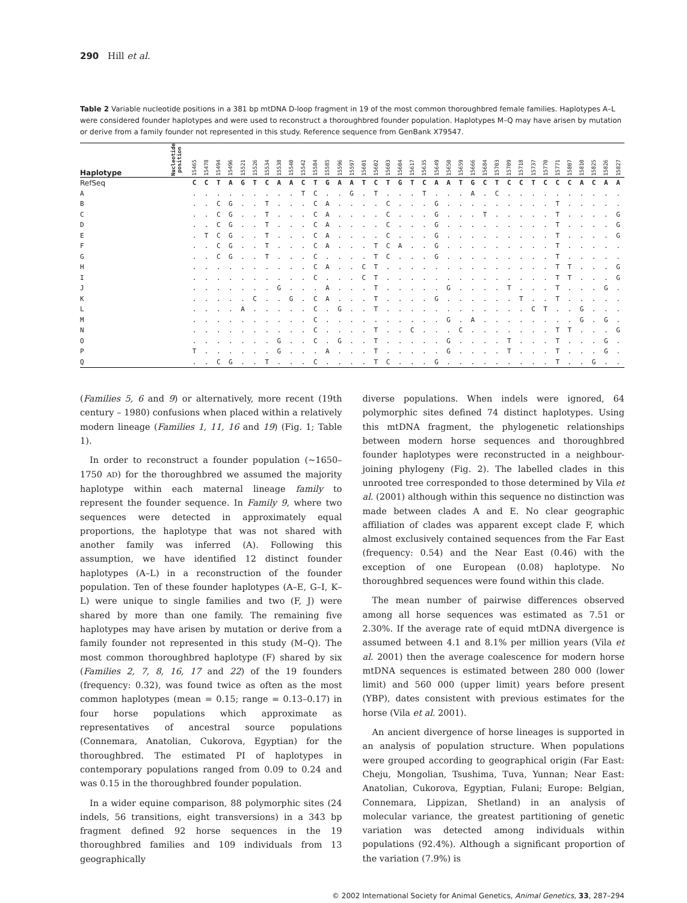290 Hill et al.
Table 2 Variable nucleotide positions in a 381 bp mtDNA D-loop fragment in 19 of the most common thoroughbred female families. Haplotypes A–L were considered founder haplotypes and were used to reconstruct a thoroughbred founder population. Haplotypes M–Q may have arisen by mutation or derive from a family founder not represented in this study. Reference sequence from GenBank X79547.
| Haplotype | Nucleotide position | 15465 | 15478 | 15494 | 15496 | 15521 | 15526 | 15534 | 15538 | 15540 | 15542 | 15584 | 15585 | 15596 | 15597 | 15601 | 15602 | 15603 | 15604 | 15617 | 15635 | 15649 | 15650 | 15659 | 15666 | 15684 | 15703 | 15709 | 15718 | 15737 | 15770 | 15771 | 15807 | 15810 | 15825 | 15826 | 15827 |
| --- | --- | --- | --- | --- | --- | --- | --- | --- | --- | --- | --- | --- | --- | --- | --- | --- | --- | --- | --- | --- | --- | --- | --- | --- | --- | --- | --- | --- | --- | --- | --- | --- | --- | --- | --- | --- | --- |
| RefSeq | | C | C | T | A | G | T | C | A | A | C | T | G | A | A | T | C | T | G | T | C | A | A | T | G | C | T | C | C | T | C | C | C | A | C | A | A |
| A | | . | . | . | . | . | . | . | . | . | T | C | . | . | G | . | T | . | . | . | T | . | . | . | A | . | C | . | . | . | . | . | . | . | . | . | . |
| B | | . | . | C | G | . | . | T | . | . | . | C | A | . | . | . | . | C | . | . | . | G | . | . | . | . | . | . | . | . | . | T | . | . | . | . | . |
| C | | . | . | C | G | . | . | T | . | . | . | C | A | . | . | . | . | C | . | . | . | G | . | . | . | T | . | . | . | . | . | T | . | . | . | . | G |
| D | | . | . | C | G | . | . | T | . | . | . | C | A | . | . | . | . | C | . | . | . | G | . | . | . | . | . | . | . | . | . | T | . | . | . | . | G |
| E | | . | T | C | G | . | . | T | . | . | . | C | A | . | . | . | . | C | . | . | . | G | . | . | . | . | . | . | . | . | . | T | . | . | . | . | G |
| F | | . | . | C | G | . | . | T | . | . | . | C | A | . | . | . | T | C | A | . | . | G | . | . | . | . | . | . | . | . | . | T | . | . | . | . | . |
| G | | . | . | C | G | . | . | T | . | . | . | C | . | . | . | . | T | C | . | . | . | G | . | . | . | . | . | . | . | . | . | T | . | . | . | . | . |
| H | | . | . | . | . | . | . | . | . | . | . | C | A | . | . | C | T | . | . | . | . | . | . | . | . | . | . | . | . | . | . | T | T | . | . | . | G |
| I | | . | . | . | . | . | . | . | . | . | . | C | . | . | . | C | T | . | . | . | . | . | . | . | . | . | . | . | . | . | . | T | T | . | . | . | G |
| J | | . | . | . | . | . | . | . | G | . | . | . | A | . | . | . | T | . | . | . | . | . | G | . | . | . | . | T | . | . | . | T | . | . | . | G | . |
| K | | . | . | . | . | . | C | . | . | G | . | C | A | . | . | . | T | . | . | . | . | G | . | . | . | . | . | . | T | . | . | T | . | . | . | . | . |
| L | | . | . | . | . | A | . | . | . | . | . | C | . | G | . | . | T | . | . | . | . | . | . | . | . | . | . | . | . | C | T | . | . | G | . | . | . |
| M | | . | . | . | . | . | . | . | . | . | . | C | . | . | . | . | . | . | . | . | . | . | G | . | A | . | . | . | . | . | . | . | . | G | . | G | . |
| N | | . | . | . | . | . | . | . | . | . | . | C | . | . | . | . | T | . | . | C | . | . | . | C | . | . | . | . | . | . | . | T | T | . | . | . | G |
| O | | . | . | . | . | . | . | . | G | . | . | C | . | G | . | . | T | . | . | . | . | . | G | . | . | . | . | T | . | . | . | T | . | . | . | G | . |
| P | | T | . | . | . | . | . | . | G | . | . | . | A | . | . | . | T | . | . | . | . | . | G | . | . | . | . | T | . | . | . | T | . | . | . | G | . |
| Q | | . | . | C | G | . | . | T | . | . | . | C | . | . | . | . | T | C | . | . | . | G | . | . | . | . | . | . | . | . | . | T | . | . | G | . | . |
(Families 5, 6 and 9) or alternatively, more recent (19th century – 1980) confusions when placed within a relatively modern lineage (Families 1, 11, 16 and 19) (Fig. 1; Table 1).
In order to reconstruct a founder population (∼1650–1750 AD) for the thoroughbred we assumed the majority haplotype within each maternal lineage family to represent the founder sequence. In Family 9, where two sequences were detected in approximately equal proportions, the haplotype that was not shared with another family was inferred (A). Following this assumption, we have identified 12 distinct founder haplotypes (A–L) in a reconstruction of the founder population. Ten of these founder haplotypes (A–E, G–I, K–L) were unique to single families and two (F, J) were shared by more than one family. The remaining five haplotypes may have arisen by mutation or derive from a family founder not represented in this study (M–Q). The most common thoroughbred haplotype (F) shared by six (Families 2, 7, 8, 16, 17 and 22) of the 19 founders (frequency: 0.32), was found twice as often as the most common haplotypes (mean = 0.15; range = 0.13–0.17) in four horse populations which approximate as representatives of ancestral source populations (Connemara, Anatolian, Cukorova, Egyptian) for the thoroughbred. The estimated PI of haplotypes in contemporary populations ranged from 0.09 to 0.24 and was 0.15 in the thoroughbred founder population.
In a wider equine comparison, 88 polymorphic sites (24 indels, 56 transitions, eight transversions) in a 343 bp fragment defined 92 horse sequences in the 19 thoroughbred families and 109 individuals from 13 geographically
diverse populations. When indels were ignored, 64 polymorphic sites defined 74 distinct haplotypes. Using this mtDNA fragment, the phylogenetic relationships between modern horse sequences and thoroughbred founder haplotypes were reconstructed in a neighbour-joining phylogeny (Fig. 2). The labelled clades in this unrooted tree corresponded to those determined by Vila et al. (2001) although within this sequence no distinction was made between clades A and E. No clear geographic affiliation of clades was apparent except clade F, which almost exclusively contained sequences from the Far East (frequency: 0.54) and the Near East (0.46) with the exception of one European (0.08) haplotype. No thoroughbred sequences were found within this clade.
The mean number of pairwise differences observed among all horse sequences was estimated as 7.51 or 2.30%. If the average rate of equid mtDNA divergence is assumed between 4.1 and 8.1% per million years (Vila et al. 2001) then the average coalescence for modern horse mtDNA sequences is estimated between 280 000 (lower limit) and 560 000 (upper limit) years before present (YBP), dates consistent with previous estimates for the horse (Vila et al. 2001).
An ancient divergence of horse lineages is supported in an analysis of population structure. When populations were grouped according to geographical origin (Far East: Cheju, Mongolian, Tsushima, Tuva, Yunnan; Near East: Anatolian, Cukorova, Egyptian, Fulani; Europe: Belgian, Connemara, Lippizan, Shetland) in an analysis of molecular variance, the greatest partitioning of genetic variation was detected among individuals within populations (92.4%). Although a significant proportion of the variation (7.9%) is
© 2002 International Society for Animal Genetics, Animal Genetics, 33, 287–294